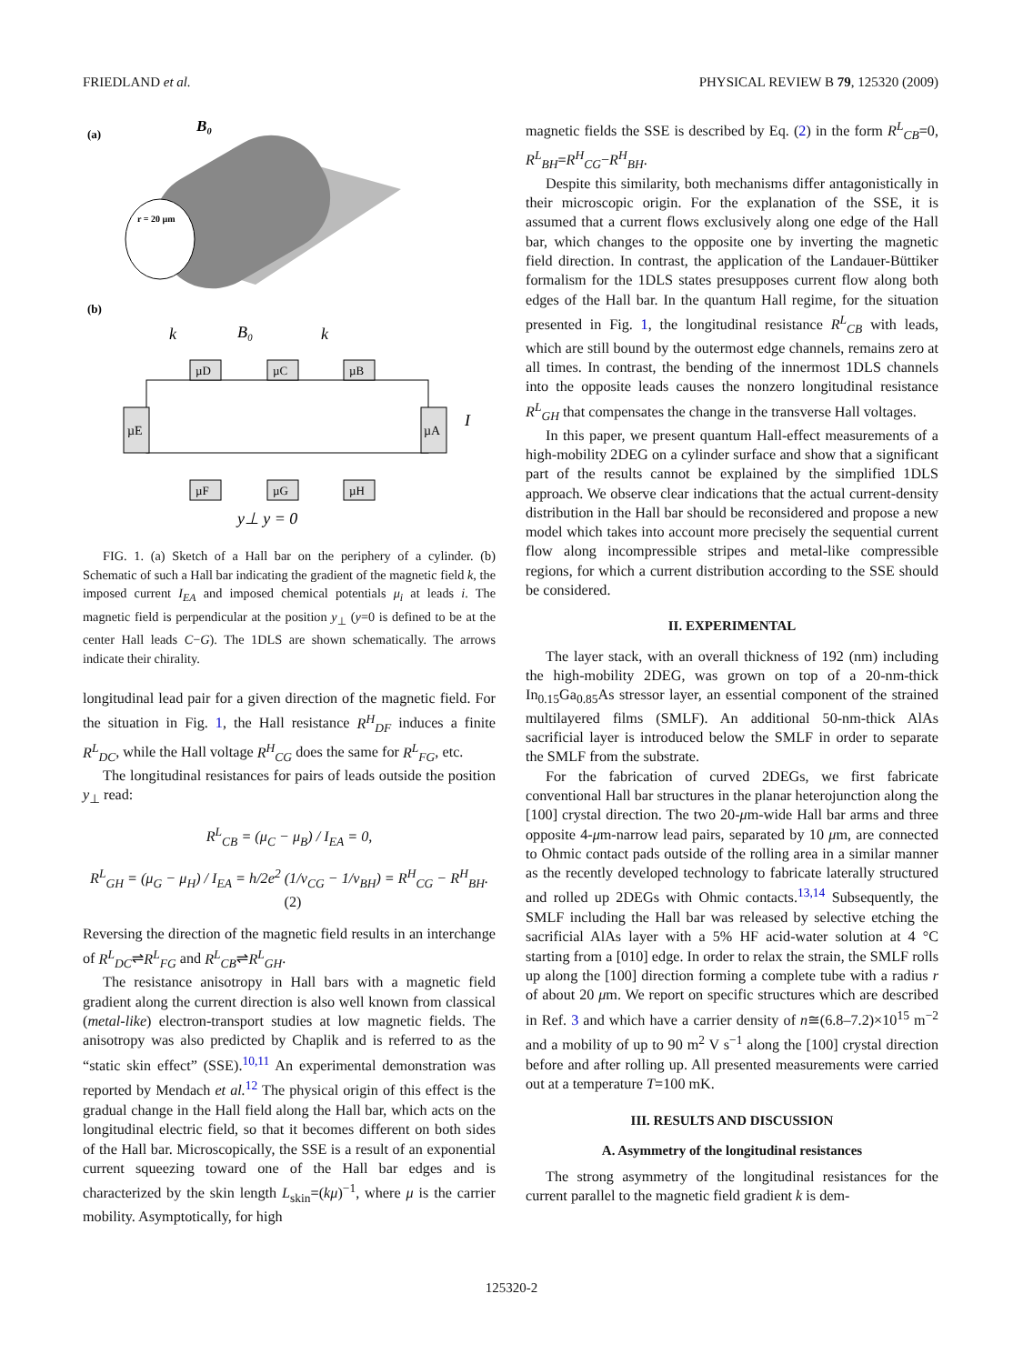FRIEDLAND et al. PHYSICAL REVIEW B 79, 125320 (2009)
(a)
B₀
r = 20 µm
(b)
k
B₀
k
µE
µA
I
µD
µC
µB
µF
µG
µH
y⊥ y = 0
FIG. 1. (a) Sketch of a Hall bar on the periphery of a cylinder. (b) Schematic of such a Hall bar indicating the gradient of the magnetic field k, the imposed current I<sub>EA</sub> and imposed chemical potentials μ<sub>i</sub> at leads i. The magnetic field is perpendicular at the position y<sub>⊥</sub> (y=0 is defined to be at the center Hall leads C−G). The 1DLS are shown schematically. The arrows indicate their chirality.
longitudinal lead pair for a given direction of the magnetic field. For the situation in Fig. 1, the Hall resistance R<sup>H</sup><sub>DF</sub> induces a finite R<sup>L</sup><sub>DC</sub>, while the Hall voltage R<sup>H</sup><sub>CG</sub> does the same for R<sup>L</sup><sub>FG</sub>, etc.
The longitudinal resistances for pairs of leads outside the position y<sub>⊥</sub> read:
R<sup>L</sup><sub>CB</sub> = (μ<sub>C</sub> − μ<sub>B</sub>) / I<sub>EA</sub> = 0,
R<sup>L</sup><sub>GH</sub> = (μ<sub>G</sub> − μ<sub>H</sub>) / I<sub>EA</sub> = h/2e<sup>2</sup> (1/ν<sub>CG</sub> − 1/ν<sub>BH</sub>) = R<sup>H</sup><sub>CG</sub> − R<sup>H</sup><sub>BH</sub>. (2)
Reversing the direction of the magnetic field results in an interchange of R<sup>L</sup><sub>DC</sub>⇌R<sup>L</sup><sub>FG</sub> and R<sup>L</sup><sub>CB</sub>⇌R<sup>L</sup><sub>GH</sub>.
The resistance anisotropy in Hall bars with a magnetic field gradient along the current direction is also well known from classical (metal-like) electron-transport studies at low magnetic fields. The anisotropy was also predicted by Chaplik and is referred to as the “static skin effect” (SSE).<sup>10,11</sup> An experimental demonstration was reported by Mendach et al.<sup>12</sup> The physical origin of this effect is the gradual change in the Hall field along the Hall bar, which acts on the longitudinal electric field, so that it becomes different on both sides of the Hall bar. Microscopically, the SSE is a result of an exponential current squeezing toward one of the Hall bar edges and is characterized by the skin length L<sub>skin</sub>=(kμ)<sup>−1</sup>, where μ is the carrier mobility. Asymptotically, for high
magnetic fields the SSE is described by Eq. (2) in the form R<sup>L</sup><sub>CB</sub>=0, R<sup>L</sup><sub>BH</sub>=R<sup>H</sup><sub>CG</sub>−R<sup>H</sup><sub>BH</sub>.
Despite this similarity, both mechanisms differ antagonistically in their microscopic origin. For the explanation of the SSE, it is assumed that a current flows exclusively along one edge of the Hall bar, which changes to the opposite one by inverting the magnetic field direction. In contrast, the application of the Landauer-Büttiker formalism for the 1DLS states presupposes current flow along both edges of the Hall bar. In the quantum Hall regime, for the situation presented in Fig. 1, the longitudinal resistance R<sup>L</sup><sub>CB</sub> with leads, which are still bound by the outermost edge channels, remains zero at all times. In contrast, the bending of the innermost 1DLS channels into the opposite leads causes the nonzero longitudinal resistance R<sup>L</sup><sub>GH</sub> that compensates the change in the transverse Hall voltages.
In this paper, we present quantum Hall-effect measurements of a high-mobility 2DEG on a cylinder surface and show that a significant part of the results cannot be explained by the simplified 1DLS approach. We observe clear indications that the actual current-density distribution in the Hall bar should be reconsidered and propose a new model which takes into account more precisely the sequential current flow along incompressible stripes and metal-like compressible regions, for which a current distribution according to the SSE should be considered.
II. EXPERIMENTAL
The layer stack, with an overall thickness of 192 (nm) including the high-mobility 2DEG, was grown on top of a 20-nm-thick In<sub>0.15</sub>Ga<sub>0.85</sub>As stressor layer, an essential component of the strained multilayered films (SMLF). An additional 50-nm-thick AlAs sacrificial layer is introduced below the SMLF in order to separate the SMLF from the substrate.
For the fabrication of curved 2DEGs, we first fabricate conventional Hall bar structures in the planar heterojunction along the [100] crystal direction. The two 20-μm-wide Hall bar arms and three opposite 4-μm-narrow lead pairs, separated by 10 μm, are connected to Ohmic contact pads outside of the rolling area in a similar manner as the recently developed technology to fabricate laterally structured and rolled up 2DEGs with Ohmic contacts.<sup>13,14</sup> Subsequently, the SMLF including the Hall bar was released by selective etching the sacrificial AlAs layer with a 5% HF acid-water solution at 4 °C starting from a [010] edge. In order to relax the strain, the SMLF rolls up along the [100] direction forming a complete tube with a radius r of about 20 μm. We report on specific structures which are described in Ref. 3 and which have a carrier density of n≅(6.8–7.2)×10<sup>15</sup> m<sup>−2</sup> and a mobility of up to 90 m<sup>2</sup> V s<sup>−1</sup> along the [100] crystal direction before and after rolling up. All presented measurements were carried out at a temperature T=100 mK.
III. RESULTS AND DISCUSSION
A. Asymmetry of the longitudinal resistances
The strong asymmetry of the longitudinal resistances for the current parallel to the magnetic field gradient k is dem-
125320-2